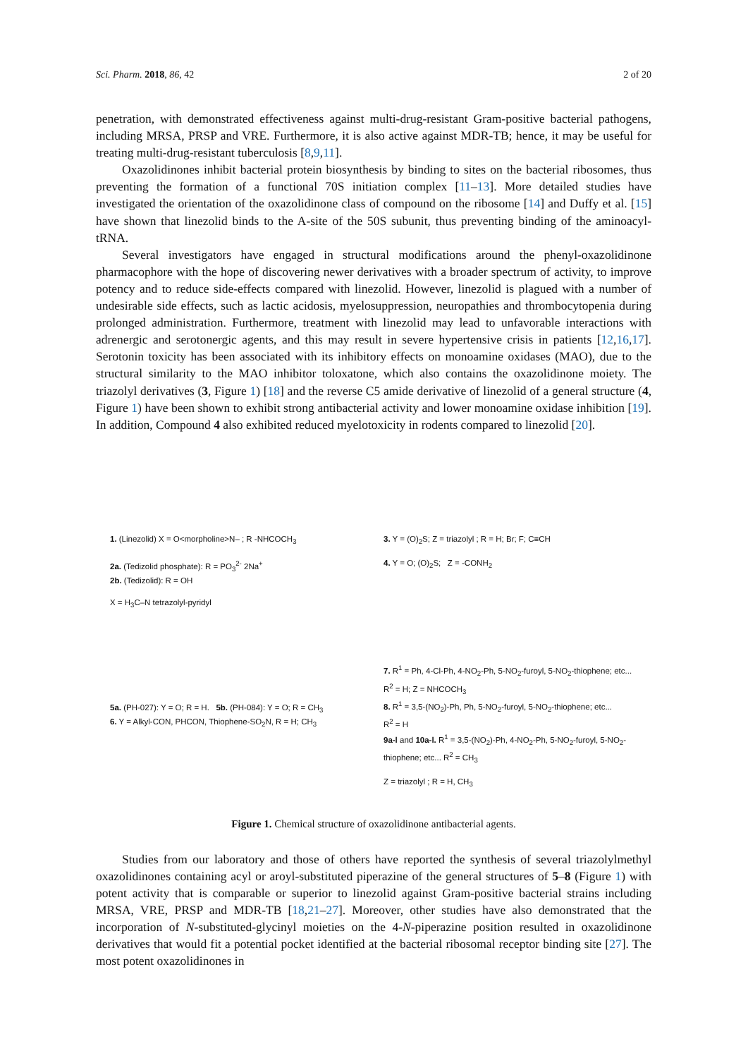Sci. Pharm. 2018, 86, 42 2 of 20
penetration, with demonstrated effectiveness against multi-drug-resistant Gram-positive bacterial pathogens, including MRSA, PRSP and VRE. Furthermore, it is also active against MDR-TB; hence, it may be useful for treating multi-drug-resistant tuberculosis [8,9,11].
Oxazolidinones inhibit bacterial protein biosynthesis by binding to sites on the bacterial ribosomes, thus preventing the formation of a functional 70S initiation complex [11–13]. More detailed studies have investigated the orientation of the oxazolidinone class of compound on the ribosome [14] and Duffy et al. [15] have shown that linezolid binds to the A-site of the 50S subunit, thus preventing binding of the aminoacyl-tRNA.
Several investigators have engaged in structural modifications around the phenyl-oxazolidinone pharmacophore with the hope of discovering newer derivatives with a broader spectrum of activity, to improve potency and to reduce side-effects compared with linezolid. However, linezolid is plagued with a number of undesirable side effects, such as lactic acidosis, myelosuppression, neuropathies and thrombocytopenia during prolonged administration. Furthermore, treatment with linezolid may lead to unfavorable interactions with adrenergic and serotonergic agents, and this may result in severe hypertensive crisis in patients [12,16,17]. Serotonin toxicity has been associated with its inhibitory effects on monoamine oxidases (MAO), due to the structural similarity to the MAO inhibitor toloxatone, which also contains the oxazolidinone moiety. The triazolyl derivatives (3, Figure 1) [18] and the reverse C5 amide derivative of linezolid of a general structure (4, Figure 1) have been shown to exhibit strong antibacterial activity and lower monoamine oxidase inhibition [19]. In addition, Compound 4 also exhibited reduced myelotoxicity in rodents compared to linezolid [20].
1. (Linezolid) X = O<morpholine>N– ; R -NHCOCH<sub>3</sub>
2a. (Tedizolid phosphate): R = PO<sub>3</sub><sup>2-</sup> 2Na<sup>+</sup>
2b. (Tedizolid): R = OH
X = H<sub>3</sub>C–N tetrazolyl-pyridyl
5a. (PH-027): Y = O; R = H. 5b. (PH-084): Y = O; R = CH<sub>3</sub>
6. Y = Alkyl-CON, PHCON, Thiophene-SO<sub>2</sub>N, R = H; CH<sub>3</sub>
3. Y = (O)<sub>2</sub>S; Z = triazolyl ; R = H; Br; F; C≡CH
4. Y = O; (O)<sub>2</sub>S; Z = -CONH<sub>2</sub>
7. R<sup>1</sup> = Ph, 4-Cl-Ph, 4-NO<sub>2</sub>-Ph, 5-NO<sub>2</sub>-furoyl, 5-NO<sub>2</sub>-thiophene; etc...
R<sup>2</sup> = H; Z = NHCOCH<sub>3</sub>
8. R<sup>1</sup> = 3,5-(NO<sub>2</sub>)-Ph, Ph, 5-NO<sub>2</sub>-furoyl, 5-NO<sub>2</sub>-thiophene; etc...
R<sup>2</sup> = H
9a-l and 10a-l. R<sup>1</sup> = 3,5-(NO<sub>2</sub>)-Ph, 4-NO<sub>2</sub>-Ph, 5-NO<sub>2</sub>-furoyl, 5-NO<sub>2</sub>-thiophene; etc... R<sup>2</sup> = CH<sub>3</sub>
Z = triazolyl ; R = H, CH<sub>3</sub>
Figure 1. Chemical structure of oxazolidinone antibacterial agents.
Studies from our laboratory and those of others have reported the synthesis of several triazolylmethyl oxazolidinones containing acyl or aroyl-substituted piperazine of the general structures of 5–8 (Figure 1) with potent activity that is comparable or superior to linezolid against Gram-positive bacterial strains including MRSA, VRE, PRSP and MDR-TB [18,21–27]. Moreover, other studies have also demonstrated that the incorporation of N-substituted-glycinyl moieties on the 4-N-piperazine position resulted in oxazolidinone derivatives that would fit a potential pocket identified at the bacterial ribosomal receptor binding site [27]. The most potent oxazolidinones in